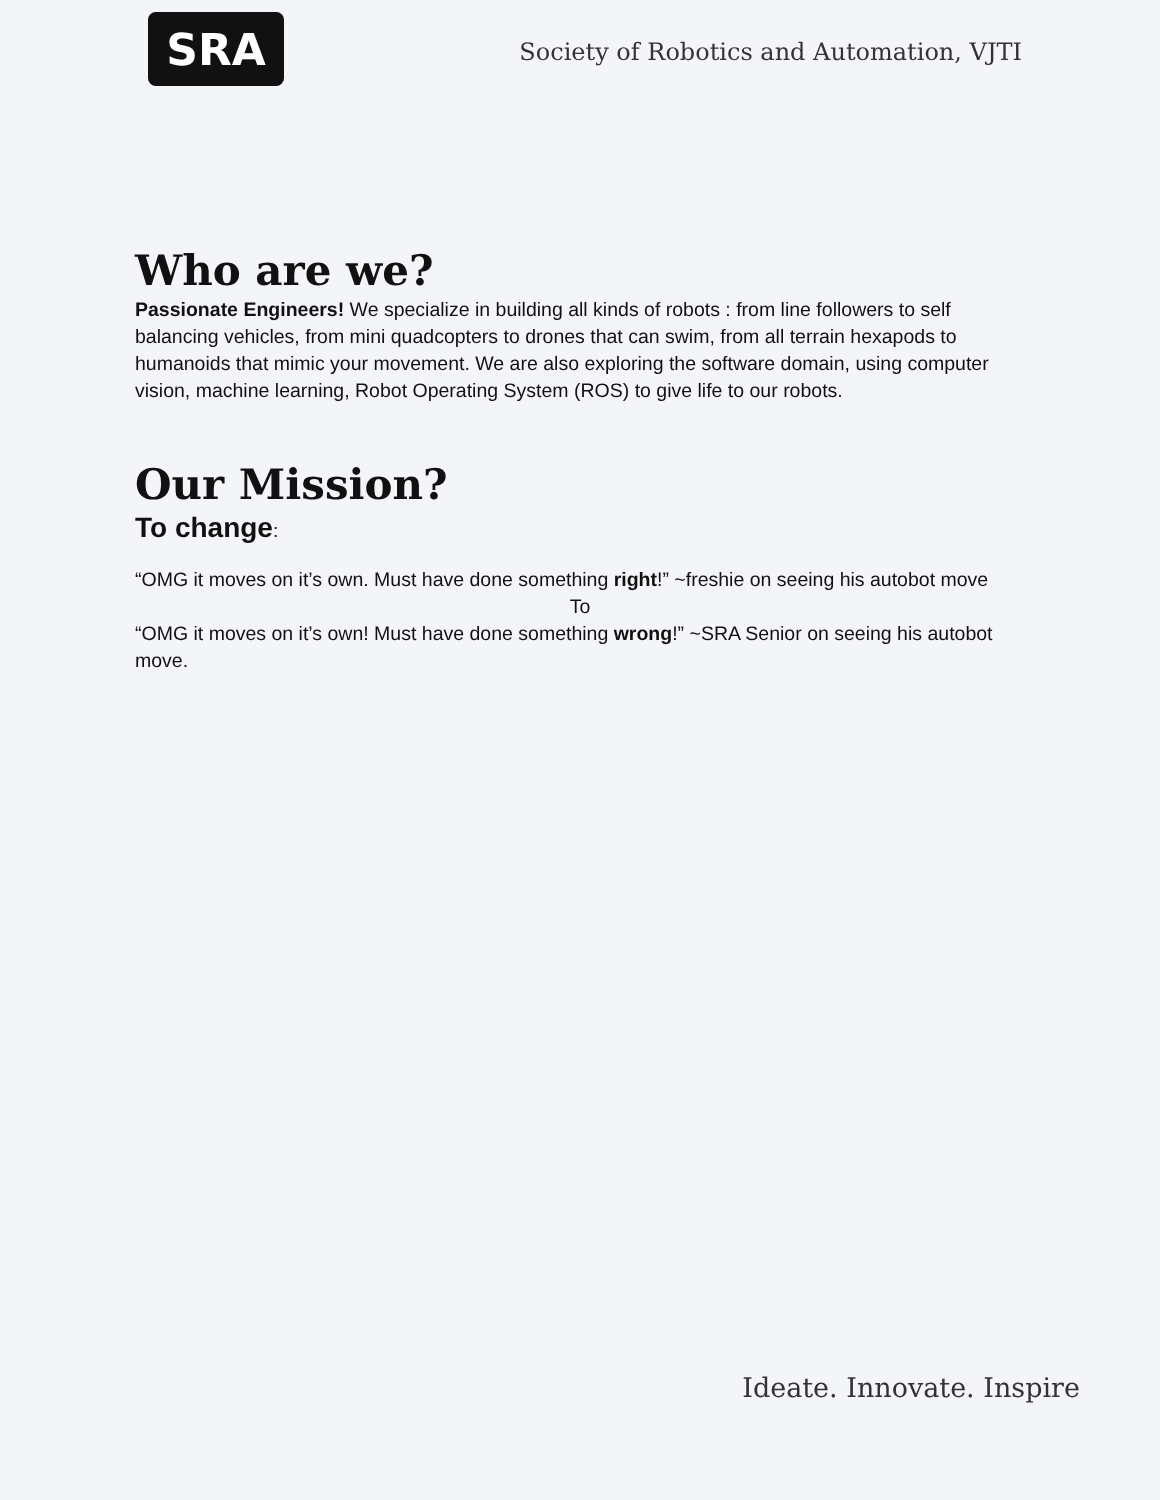SRA
Society of Robotics and Automation, VJTI
Who are we?
Passionate Engineers! We specialize in building all kinds of robots : from line followers to self balancing vehicles, from mini quadcopters to drones that can swim, from all terrain hexapods to humanoids that mimic your movement. We are also exploring the software domain, using computer vision, machine learning, Robot Operating System (ROS) to give life to our robots.
Our Mission?
To change:
“OMG it moves on it’s own. Must have done something right!” ~freshie on seeing his autobot move
To
“OMG it moves on it’s own! Must have done something wrong!” ~SRA Senior on seeing his autobot move.
Ideate. Innovate. Inspire